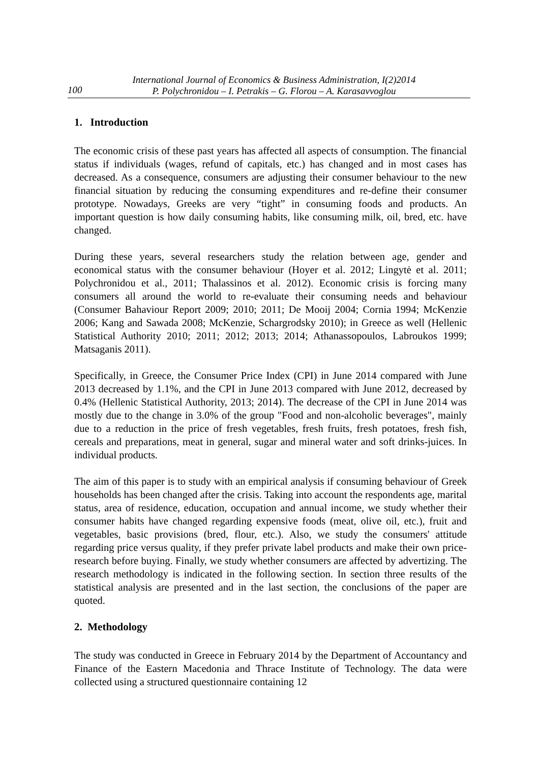100
International Journal of Economics & Business Administration, I(2)2014
P. Polychronidou – I. Petrakis – G. Florou – A. Karasavvoglou
1. Introduction
The economic crisis of these past years has affected all aspects of consumption. The financial status if individuals (wages, refund of capitals, etc.) has changed and in most cases has decreased. As a consequence, consumers are adjusting their consumer behaviour to the new financial situation by reducing the consuming expenditures and re-define their consumer prototype. Nowadays, Greeks are very “tight” in consuming foods and products. An important question is how daily consuming habits, like consuming milk, oil, bred, etc. have changed.
During these years, several researchers study the relation between age, gender and economical status with the consumer behaviour (Hoyer et al. 2012; Lingytė et al. 2011; Polychronidou et al., 2011; Thalassinos et al. 2012). Economic crisis is forcing many consumers all around the world to re-evaluate their consuming needs and behaviour (Consumer Bahaviour Report 2009; 2010; 2011; De Mooij 2004; Cornia 1994; McKenzie 2006; Kang and Sawada 2008; McKenzie, Schargrodsky 2010); in Greece as well (Hellenic Statistical Authority 2010; 2011; 2012; 2013; 2014; Athanassopoulos, Labroukos 1999; Matsaganis 2011).
Specifically, in Greece, the Consumer Price Index (CPI) in June 2014 compared with June 2013 decreased by 1.1%, and the CPI in June 2013 compared with June 2012, decreased by 0.4% (Hellenic Statistical Authority, 2013; 2014). The decrease of the CPI in June 2014 was mostly due to the change in 3.0% of the group "Food and non-alcoholic beverages", mainly due to a reduction in the price of fresh vegetables, fresh fruits, fresh potatoes, fresh fish, cereals and preparations, meat in general, sugar and mineral water and soft drinks-juices. In individual products.
The aim of this paper is to study with an empirical analysis if consuming behaviour of Greek households has been changed after the crisis. Taking into account the respondents age, marital status, area of residence, education, occupation and annual income, we study whether their consumer habits have changed regarding expensive foods (meat, olive oil, etc.), fruit and vegetables, basic provisions (bred, flour, etc.). Also, we study the consumers' attitude regarding price versus quality, if they prefer private label products and make their own price-research before buying. Finally, we study whether consumers are affected by advertizing. The research methodology is indicated in the following section. In section three results of the statistical analysis are presented and in the last section, the conclusions of the paper are quoted.
2. Methodology
The study was conducted in Greece in February 2014 by the Department of Accountancy and Finance of the Eastern Macedonia and Thrace Institute of Technology. The data were collected using a structured questionnaire containing 12